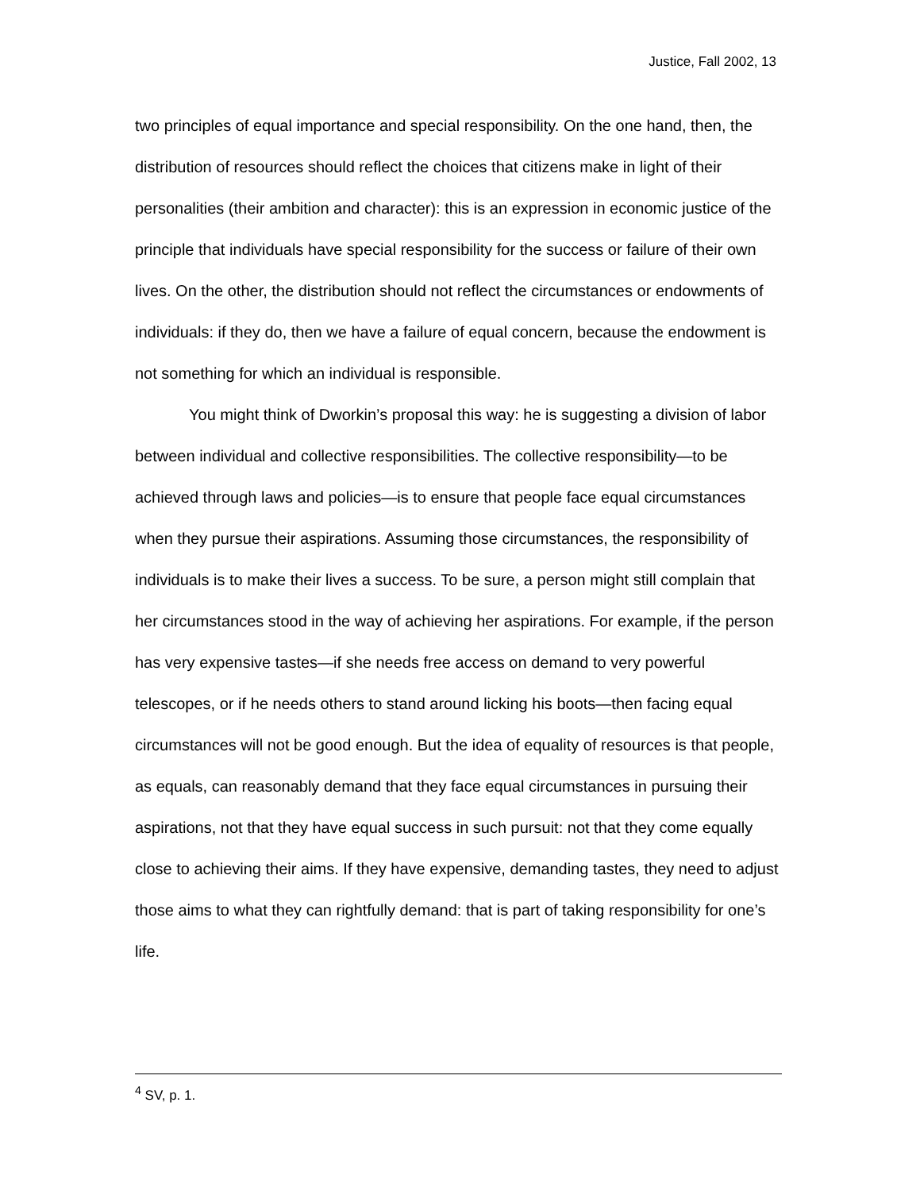Justice, Fall 2002, 13
two principles of equal importance and special responsibility. On the one hand, then, the distribution of resources should reflect the choices that citizens make in light of their personalities (their ambition and character): this is an expression in economic justice of the principle that individuals have special responsibility for the success or failure of their own lives. On the other, the distribution should not reflect the circumstances or endowments of individuals: if they do, then we have a failure of equal concern, because the endowment is not something for which an individual is responsible.
You might think of Dworkin’s proposal this way: he is suggesting a division of labor between individual and collective responsibilities. The collective responsibility—to be achieved through laws and policies—is to ensure that people face equal circumstances when they pursue their aspirations. Assuming those circumstances, the responsibility of individuals is to make their lives a success. To be sure, a person might still complain that her circumstances stood in the way of achieving her aspirations. For example, if the person has very expensive tastes—if she needs free access on demand to very powerful telescopes, or if he needs others to stand around licking his boots—then facing equal circumstances will not be good enough. But the idea of equality of resources is that people, as equals, can reasonably demand that they face equal circumstances in pursuing their aspirations, not that they have equal success in such pursuit: not that they come equally close to achieving their aims. If they have expensive, demanding tastes, they need to adjust those aims to what they can rightfully demand: that is part of taking responsibility for one’s life.
<sup>4</sup> SV, p. 1.